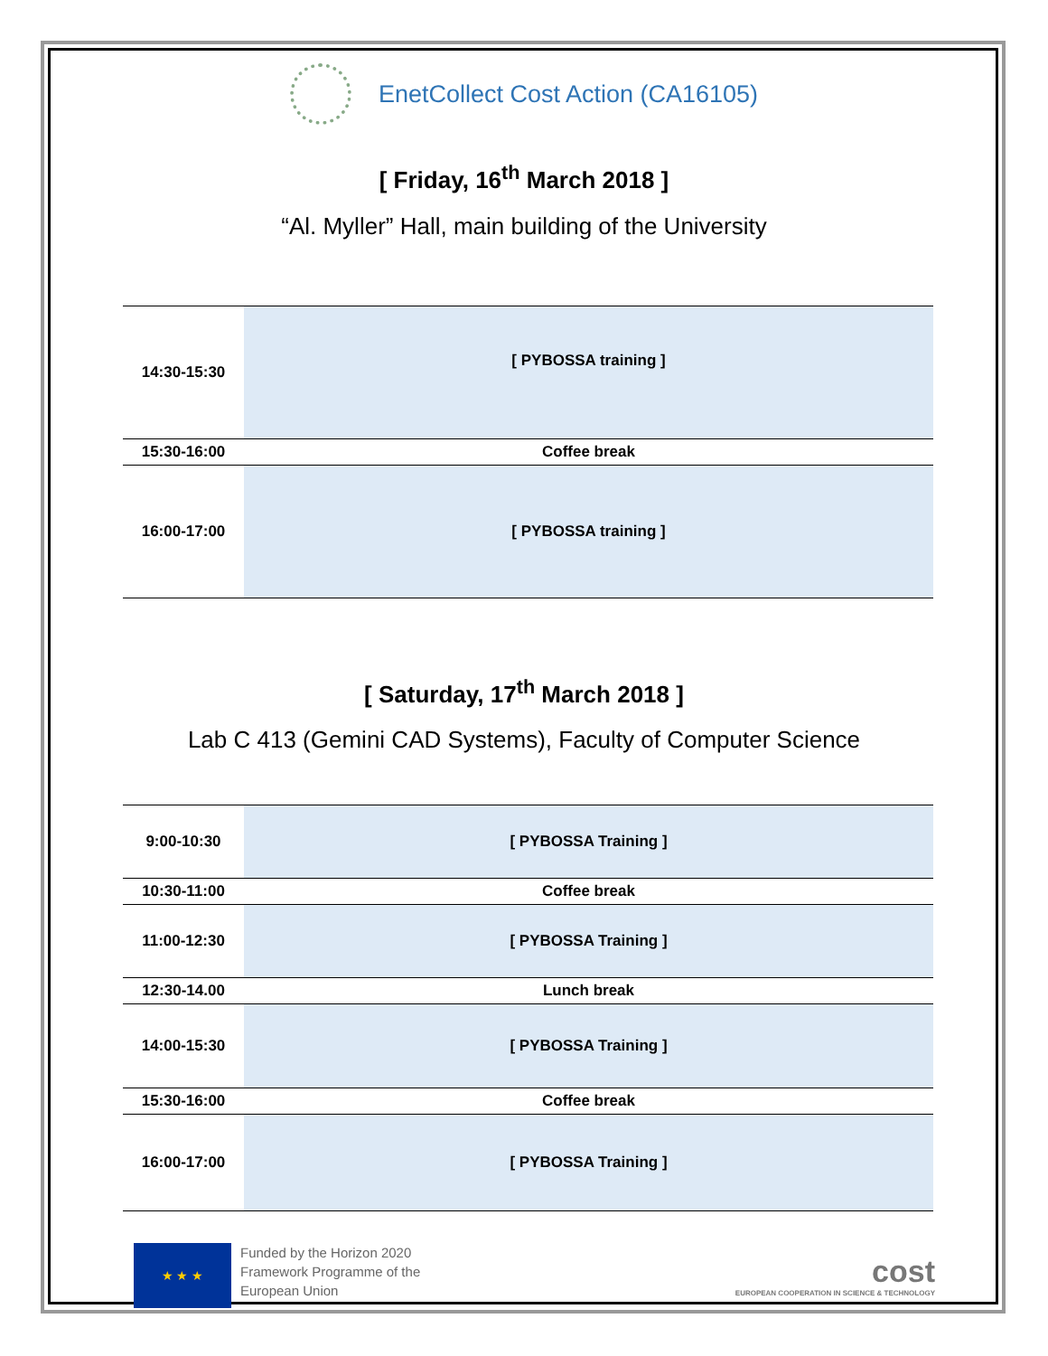EnetCollect Cost Action (CA16105)
[ Friday, 16<sup>th</sup> March 2018 ]
“Al. Myller” Hall, main building of the University
| 14:30-15:30 | [ PYBOSSA training ] |
| 15:30-16:00 | Coffee break |
| 16:00-17:00 | [ PYBOSSA training ] |
[ Saturday, 17<sup>th</sup> March 2018 ]
Lab C 413 (Gemini CAD Systems), Faculty of Computer Science
| 9:00-10:30 | [ PYBOSSA Training ] |
| 10:30-11:00 | Coffee break |
| 11:00-12:30 | [ PYBOSSA Training ] |
| 12:30-14.00 | Lunch break |
| 14:00-15:30 | [ PYBOSSA Training ] |
| 15:30-16:00 | Coffee break |
| 16:00-17:00 | [ PYBOSSA Training ] |
★ ★ ★
Funded by the Horizon 2020
Framework Programme of the
European Union
cost
EUROPEAN COOPERATION IN SCIENCE & TECHNOLOGY